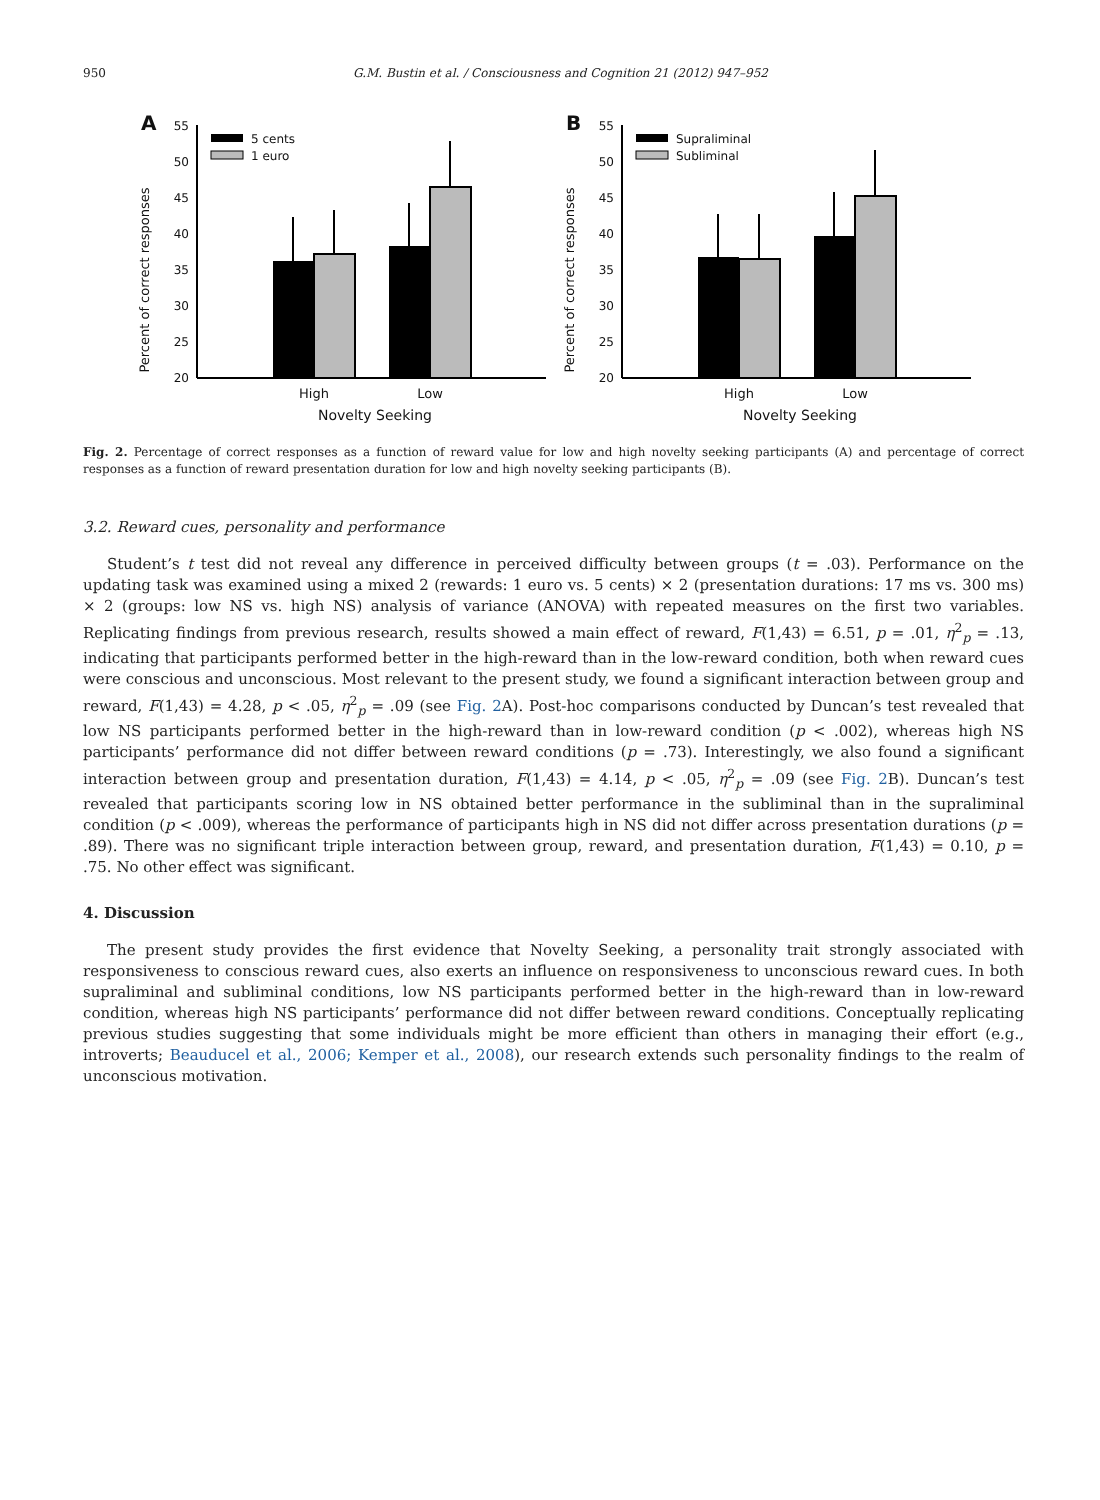950 G.M. Bustin et al. / Consciousness and Cognition 21 (2012) 947–952
A
Percent of correct responses
55
50
45
40
35
30
25
20
5 cents
1 euro
High
Low
Novelty Seeking
B
Percent of correct responses
55
50
45
40
35
30
25
20
Supraliminal
Subliminal
High
Low
Novelty Seeking
Fig. 2. Percentage of correct responses as a function of reward value for low and high novelty seeking participants (A) and percentage of correct responses as a function of reward presentation duration for low and high novelty seeking participants (B).
3.2. Reward cues, personality and performance
Student’s t test did not reveal any difference in perceived difficulty between groups (t = .03). Performance on the updating task was examined using a mixed 2 (rewards: 1 euro vs. 5 cents) × 2 (presentation durations: 17 ms vs. 300 ms) × 2 (groups: low NS vs. high NS) analysis of variance (ANOVA) with repeated measures on the first two variables. Replicating findings from previous research, results showed a main effect of reward, F(1,43) = 6.51, p = .01, η<sup>2</sup><sub>p</sub> = .13, indicating that participants performed better in the high-reward than in the low-reward condition, both when reward cues were conscious and unconscious. Most relevant to the present study, we found a significant interaction between group and reward, F(1,43) = 4.28, p < .05, η<sup>2</sup><sub>p</sub> = .09 (see Fig. 2 A). Post-hoc comparisons conducted by Duncan’s test revealed that low NS participants performed better in the high-reward than in low-reward condition (p < .002), whereas high NS participants’ performance did not differ between reward conditions (p = .73). Interestingly, we also found a significant interaction between group and presentation duration, F(1,43) = 4.14, p < .05, η<sup>2</sup><sub>p</sub> = .09 (see Fig. 2 B). Duncan’s test revealed that participants scoring low in NS obtained better performance in the subliminal than in the supraliminal condition (p < .009), whereas the performance of participants high in NS did not differ across presentation durations (p = .89). There was no significant triple interaction between group, reward, and presentation duration, F(1,43) = 0.10, p = .75. No other effect was significant.
4. Discussion
The present study provides the first evidence that Novelty Seeking, a personality trait strongly associated with responsiveness to conscious reward cues, also exerts an influence on responsiveness to unconscious reward cues. In both supraliminal and subliminal conditions, low NS participants performed better in the high-reward than in low-reward condition, whereas high NS participants’ performance did not differ between reward conditions. Conceptually replicating previous studies suggesting that some individuals might be more efficient than others in managing their effort (e.g., introverts; Beauducel et al., 2006; Kemper et al., 2008), our research extends such personality findings to the realm of unconscious motivation.